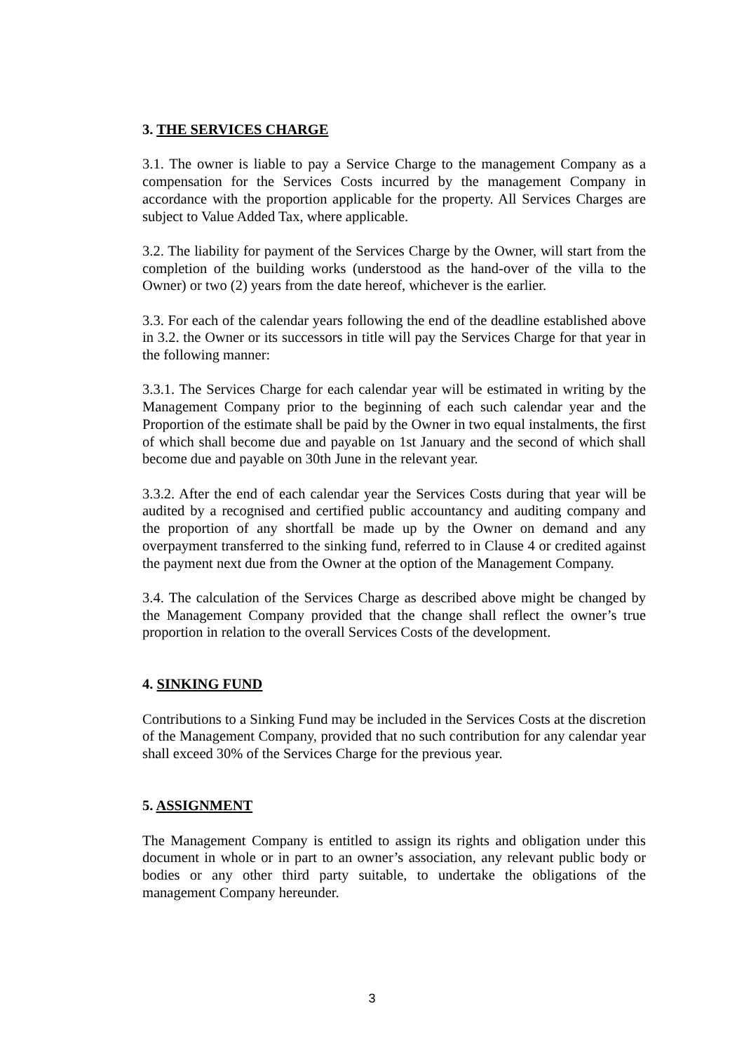3. THE SERVICES CHARGE
3.1. The owner is liable to pay a Service Charge to the management Company as a compensation for the Services Costs incurred by the management Company in accordance with the proportion applicable for the property. All Services Charges are subject to Value Added Tax, where applicable.
3.2. The liability for payment of the Services Charge by the Owner, will start from the completion of the building works (understood as the hand-over of the villa to the Owner) or two (2) years from the date hereof, whichever is the earlier.
3.3. For each of the calendar years following the end of the deadline established above in 3.2. the Owner or its successors in title will pay the Services Charge for that year in the following manner:
3.3.1. The Services Charge for each calendar year will be estimated in writing by the Management Company prior to the beginning of each such calendar year and the Proportion of the estimate shall be paid by the Owner in two equal instalments, the first of which shall become due and payable on 1st January and the second of which shall become due and payable on 30th June in the relevant year.
3.3.2. After the end of each calendar year the Services Costs during that year will be audited by a recognised and certified public accountancy and auditing company and the proportion of any shortfall be made up by the Owner on demand and any overpayment transferred to the sinking fund, referred to in Clause 4 or credited against the payment next due from the Owner at the option of the Management Company.
3.4. The calculation of the Services Charge as described above might be changed by the Management Company provided that the change shall reflect the owner’s true proportion in relation to the overall Services Costs of the development.
4. SINKING FUND
Contributions to a Sinking Fund may be included in the Services Costs at the discretion of the Management Company, provided that no such contribution for any calendar year shall exceed 30% of the Services Charge for the previous year.
5. ASSIGNMENT
The Management Company is entitled to assign its rights and obligation under this document in whole or in part to an owner’s association, any relevant public body or bodies or any other third party suitable, to undertake the obligations of the management Company hereunder.
3